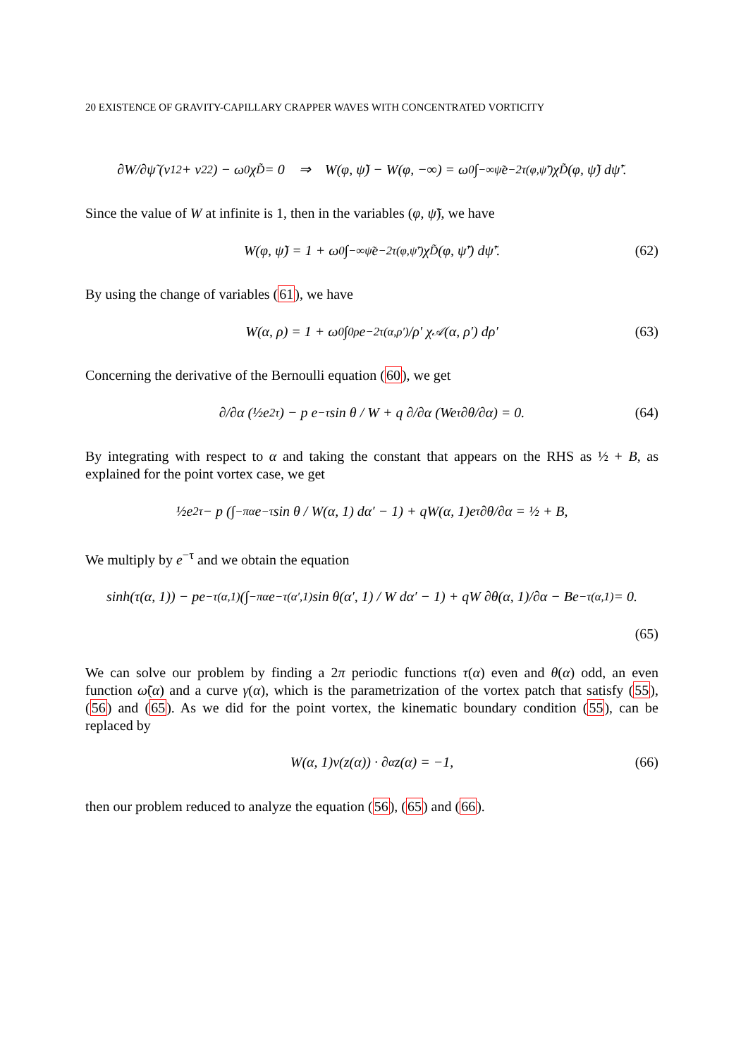20 EXISTENCE OF GRAVITY-CAPILLARY CRAPPER WAVES WITH CONCENTRATED VORTICITY
∂W/∂ψ̃ (v<sub>1</sub><sup>2</sup> + v<sub>2</sub><sup>2</sup>) − ω<sub>0</sub>χ<sub>D̃</sub> = 0 ⇒ W(φ, ψ̃) − W(φ, −∞) = ω<sub>0</sub> ∫<sub>−∞</sub><sup>ψ̃</sup> e<sup>−2τ(φ,ψ̃′)</sup>χ<sub>D̃</sub>(φ, ψ̃) dψ̃′.
Since the value of W at infinite is 1, then in the variables (φ, ψ̃), we have
W(φ, ψ̃) = 1 + ω<sub>0</sub> ∫<sub>−∞</sub><sup>ψ̃</sup> e<sup>−2τ(φ,ψ̃′)</sup>χ<sub>D̃</sub>(φ, ψ̃′) dψ̃′. (62)
By using the change of variables (61), we have
W(α, ρ) = 1 + ω<sub>0</sub> ∫<sub>0</sub><sup>ρ</sup> e<sup>−2τ(α,ρ′)</sup>/ρ′ χ<sub>𝒜</sub>(α, ρ′) dρ′ (63)
Concerning the derivative of the Bernoulli equation (60), we get
∂/∂α (½e<sup>2τ</sup>) − p e<sup>−τ</sup> sin θ / W + q ∂/∂α (We<sup>τ</sup> ∂θ/∂α) = 0. (64)
By integrating with respect to α and taking the constant that appears on the RHS as ½ + B, as explained for the point vortex case, we get
½e<sup>2τ</sup> − p (∫<sub>−π</sub><sup>α</sup> e<sup>−τ</sup> sin θ / W(α, 1) dα′ − 1) + qW(α, 1)e<sup>τ</sup> ∂θ/∂α = ½ + B,
We multiply by e<sup>−τ</sup> and we obtain the equation
sinh(τ(α, 1)) − pe<sup>−τ(α,1)</sup> (∫<sub>−π</sub><sup>α</sup> e<sup>−τ(α′,1)</sup> sin θ(α′, 1) / W dα′ − 1) + qW ∂θ(α, 1)/∂α − Be<sup>−τ(α,1)</sup> = 0.
(65)
We can solve our problem by finding a 2π periodic functions τ(α) even and θ(α) odd, an even function ω̃(α) and a curve γ(α), which is the parametrization of the vortex patch that satisfy (55), (56) and (65). As we did for the point vortex, the kinematic boundary condition (55), can be replaced by
W(α, 1)v(z(α)) · ∂<sub>α</sub>z(α) = −1, (66)
then our problem reduced to analyze the equation (56), (65) and (66).